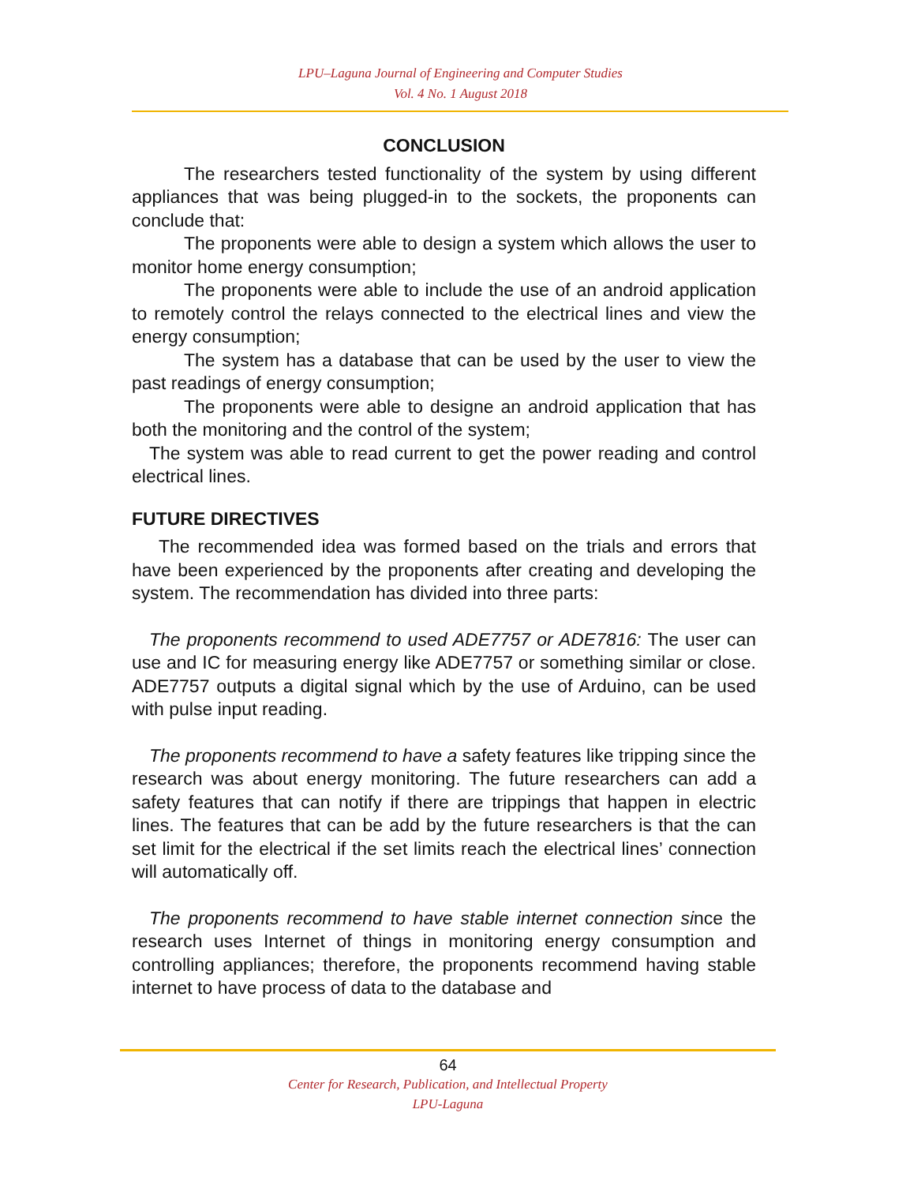LPU–Laguna Journal of Engineering and Computer Studies
Vol. 4 No. 1 August 2018
CONCLUSION
The researchers tested functionality of the system by using different appliances that was being plugged-in to the sockets, the proponents can conclude that:
The proponents were able to design a system which allows the user to monitor home energy consumption;
The proponents were able to include the use of an android application to remotely control the relays connected to the electrical lines and view the energy consumption;
The system has a database that can be used by the user to view the past readings of energy consumption;
The proponents were able to designe an android application that has both the monitoring and the control of the system;
The system was able to read current to get the power reading and control electrical lines.
FUTURE DIRECTIVES
The recommended idea was formed based on the trials and errors that have been experienced by the proponents after creating and developing the system. The recommendation has divided into three parts:
The proponents recommend to used ADE7757 or ADE7816: The user can use and IC for measuring energy like ADE7757 or something similar or close. ADE7757 outputs a digital signal which by the use of Arduino, can be used with pulse input reading.
The proponents recommend to have a safety features like tripping since the research was about energy monitoring. The future researchers can add a safety features that can notify if there are trippings that happen in electric lines. The features that can be add by the future researchers is that the can set limit for the electrical if the set limits reach the electrical lines’ connection will automatically off.
The proponents recommend to have stable internet connection since the research uses Internet of things in monitoring energy consumption and controlling appliances; therefore, the proponents recommend having stable internet to have process of data to the database and
64
Center for Research, Publication, and Intellectual Property
LPU-Laguna